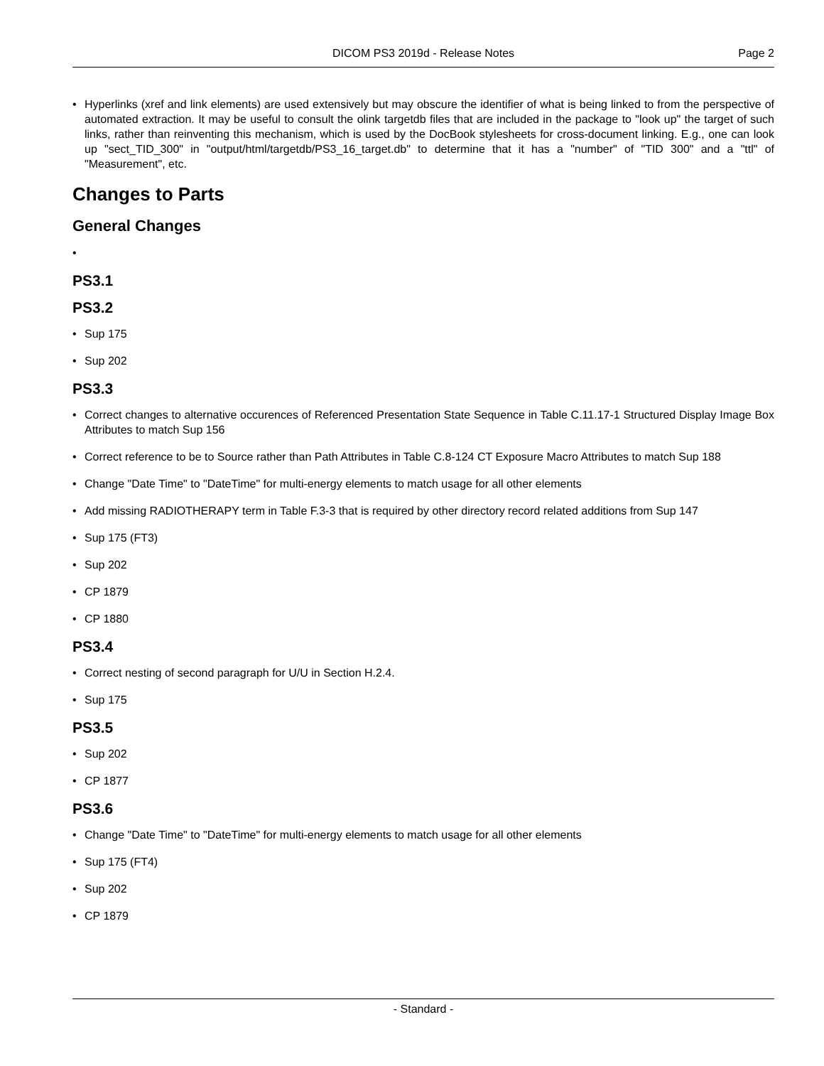DICOM PS3 2019d - Release Notes
Page 2
• Hyperlinks (xref and link elements) are used extensively but may obscure the identifier of what is being linked to from the perspective of automated extraction. It may be useful to consult the olink targetdb files that are included in the package to "look up" the target of such links, rather than reinventing this mechanism, which is used by the DocBook stylesheets for cross-document linking. E.g., one can look up "sect_TID_300" in "output/html/targetdb/PS3_16_target.db" to determine that it has a "number" of "TID 300" and a "ttl" of "Measurement", etc.
Changes to Parts
General Changes
•
PS3.1
PS3.2
• Sup 175
• Sup 202
PS3.3
• Correct changes to alternative occurences of Referenced Presentation State Sequence in Table C.11.17-1 Structured Display Image Box Attributes to match Sup 156
• Correct reference to be to Source rather than Path Attributes in Table C.8-124 CT Exposure Macro Attributes to match Sup 188
• Change "Date Time" to "DateTime" for multi-energy elements to match usage for all other elements
• Add missing RADIOTHERAPY term in Table F.3-3 that is required by other directory record related additions from Sup 147
• Sup 175 (FT3)
• Sup 202
• CP 1879
• CP 1880
PS3.4
• Correct nesting of second paragraph for U/U in Section H.2.4.
• Sup 175
PS3.5
• Sup 202
• CP 1877
PS3.6
• Change "Date Time" to "DateTime" for multi-energy elements to match usage for all other elements
• Sup 175 (FT4)
• Sup 202
• CP 1879
- Standard -